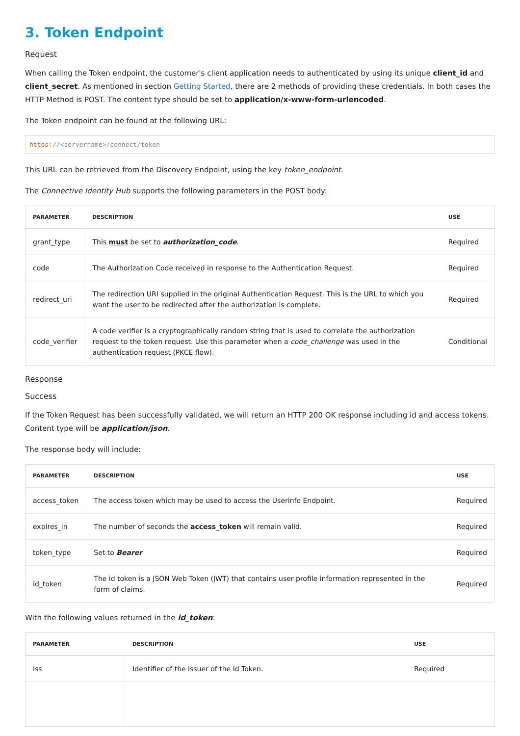3. Token Endpoint
Request
When calling the Token endpoint, the customer's client application needs to authenticated by using its unique client_id and client_secret. As mentioned in section Getting Started, there are 2 methods of providing these credentials. In both cases the HTTP Method is POST. The content type should be set to application/x-www-form-urlencoded.
The Token endpoint can be found at the following URL:
https://<servername>/connect/token
This URL can be retrieved from the Discovery Endpoint, using the key token_endpoint.
The Connective Identity Hub supports the following parameters in the POST body:
| PARAMETER | DESCRIPTION | USE |
| --- | --- | --- |
| grant_type | This must be set to authorization_code . | Required |
| code | The Authorization Code received in response to the Authentication Request. | Required |
| redirect_uri | The redirection URI supplied in the original Authentication Request. This is the URL to which you want the user to be redirected after the authorization is complete. | Required |
| code_verifier | A code verifier is a cryptographically random string that is used to correlate the authorization request to the token request. Use this parameter when a code_challenge was used in the authentication request (PKCE flow). | Conditional |
Response
Success
If the Token Request has been successfully validated, we will return an HTTP 200 OK response including id and access tokens. Content type will be application/json.
The response body will include:
| PARAMETER | DESCRIPTION | USE |
| --- | --- | --- |
| access_token | The access token which may be used to access the Userinfo Endpoint. | Required |
| expires_in | The number of seconds the access_token will remain valid. | Required |
| token_type | Set to Bearer | Required |
| id_token | The id token is a JSON Web Token (JWT) that contains user profile information represented in the form of claims. | Required |
With the following values returned in the id_token:
| PARAMETER | DESCRIPTION | USE |
| --- | --- | --- |
| iss | Identifier of the issuer of the Id Token. | Required |